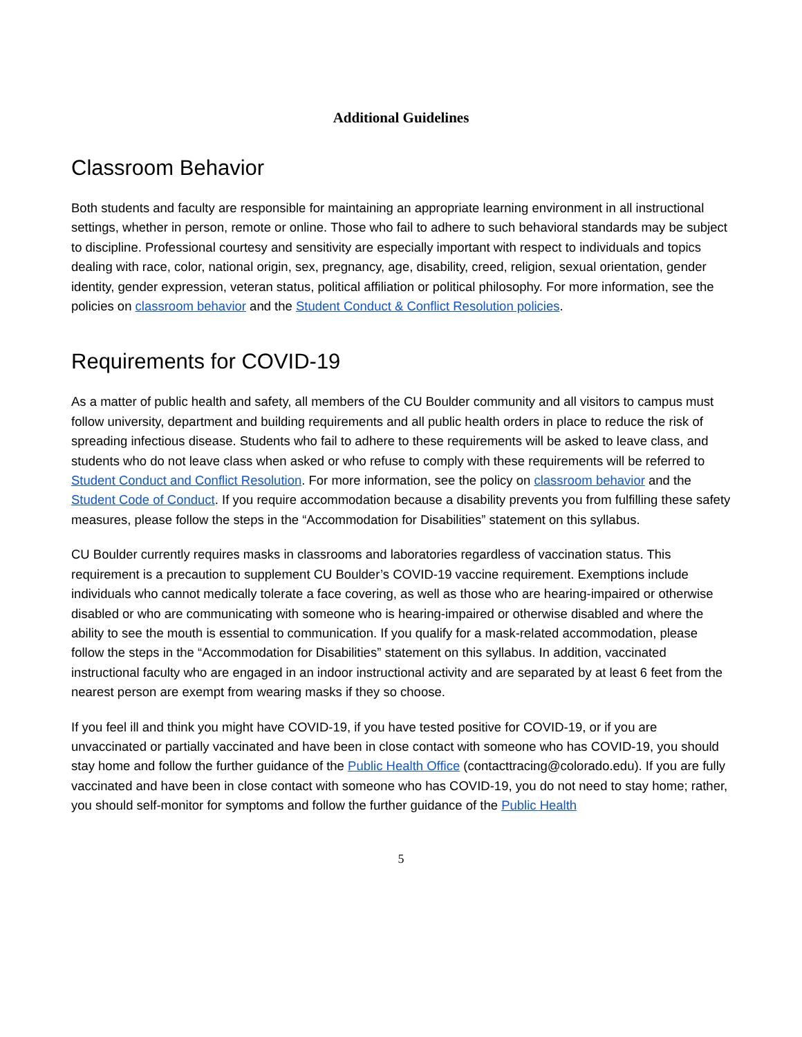Additional Guidelines
Classroom Behavior
Both students and faculty are responsible for maintaining an appropriate learning environment in all instructional settings, whether in person, remote or online. Those who fail to adhere to such behavioral standards may be subject to discipline. Professional courtesy and sensitivity are especially important with respect to individuals and topics dealing with race, color, national origin, sex, pregnancy, age, disability, creed, religion, sexual orientation, gender identity, gender expression, veteran status, political affiliation or political philosophy. For more information, see the policies on classroom behavior and the Student Conduct & Conflict Resolution policies.
Requirements for COVID-19
As a matter of public health and safety, all members of the CU Boulder community and all visitors to campus must follow university, department and building requirements and all public health orders in place to reduce the risk of spreading infectious disease. Students who fail to adhere to these requirements will be asked to leave class, and students who do not leave class when asked or who refuse to comply with these requirements will be referred to Student Conduct and Conflict Resolution. For more information, see the policy on classroom behavior and the Student Code of Conduct. If you require accommodation because a disability prevents you from fulfilling these safety measures, please follow the steps in the “Accommodation for Disabilities” statement on this syllabus.
CU Boulder currently requires masks in classrooms and laboratories regardless of vaccination status. This requirement is a precaution to supplement CU Boulder’s COVID-19 vaccine requirement. Exemptions include individuals who cannot medically tolerate a face covering, as well as those who are hearing-impaired or otherwise disabled or who are communicating with someone who is hearing-impaired or otherwise disabled and where the ability to see the mouth is essential to communication. If you qualify for a mask-related accommodation, please follow the steps in the “Accommodation for Disabilities” statement on this syllabus. In addition, vaccinated instructional faculty who are engaged in an indoor instructional activity and are separated by at least 6 feet from the nearest person are exempt from wearing masks if they so choose.
If you feel ill and think you might have COVID-19, if you have tested positive for COVID-19, or if you are unvaccinated or partially vaccinated and have been in close contact with someone who has COVID-19, you should stay home and follow the further guidance of the Public Health Office (contacttracing@colorado.edu). If you are fully vaccinated and have been in close contact with someone who has COVID-19, you do not need to stay home; rather, you should self-monitor for symptoms and follow the further guidance of the Public Health
5